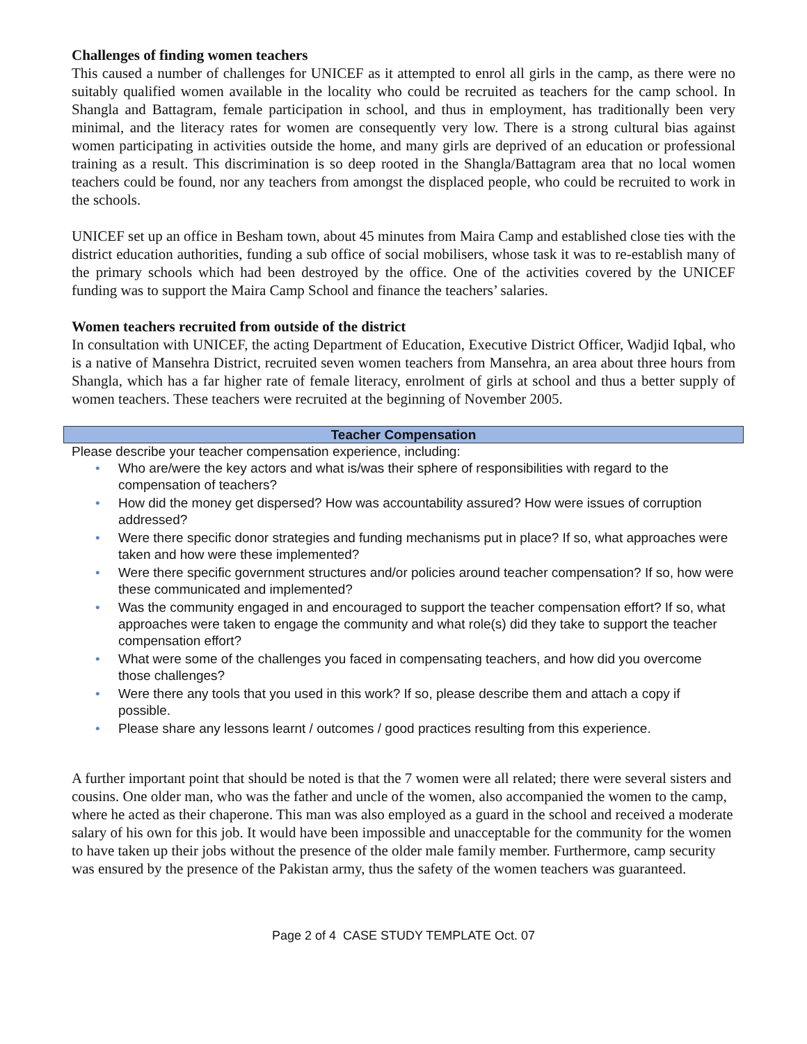Challenges of finding women teachers
This caused a number of challenges for UNICEF as it attempted to enrol all girls in the camp, as there were no suitably qualified women available in the locality who could be recruited as teachers for the camp school. In Shangla and Battagram, female participation in school, and thus in employment, has traditionally been very minimal, and the literacy rates for women are consequently very low. There is a strong cultural bias against women participating in activities outside the home, and many girls are deprived of an education or professional training as a result. This discrimination is so deep rooted in the Shangla/Battagram area that no local women teachers could be found, nor any teachers from amongst the displaced people, who could be recruited to work in the schools.
UNICEF set up an office in Besham town, about 45 minutes from Maira Camp and established close ties with the district education authorities, funding a sub office of social mobilisers, whose task it was to re-establish many of the primary schools which had been destroyed by the office. One of the activities covered by the UNICEF funding was to support the Maira Camp School and finance the teachers’ salaries.
Women teachers recruited from outside of the district
In consultation with UNICEF, the acting Department of Education, Executive District Officer, Wadjid Iqbal, who is a native of Mansehra District, recruited seven women teachers from Mansehra, an area about three hours from Shangla, which has a far higher rate of female literacy, enrolment of girls at school and thus a better supply of women teachers. These teachers were recruited at the beginning of November 2005.
Teacher Compensation
Please describe your teacher compensation experience, including:
• Who are/were the key actors and what is/was their sphere of responsibilities with regard to the compensation of teachers?
• How did the money get dispersed? How was accountability assured? How were issues of corruption addressed?
• Were there specific donor strategies and funding mechanisms put in place? If so, what approaches were taken and how were these implemented?
• Were there specific government structures and/or policies around teacher compensation? If so, how were these communicated and implemented?
• Was the community engaged in and encouraged to support the teacher compensation effort? If so, what approaches were taken to engage the community and what role(s) did they take to support the teacher compensation effort?
• What were some of the challenges you faced in compensating teachers, and how did you overcome those challenges?
• Were there any tools that you used in this work? If so, please describe them and attach a copy if possible.
• Please share any lessons learnt / outcomes / good practices resulting from this experience.
A further important point that should be noted is that the 7 women were all related; there were several sisters and cousins. One older man, who was the father and uncle of the women, also accompanied the women to the camp, where he acted as their chaperone. This man was also employed as a guard in the school and received a moderate salary of his own for this job. It would have been impossible and unacceptable for the community for the women to have taken up their jobs without the presence of the older male family member. Furthermore, camp security was ensured by the presence of the Pakistan army, thus the safety of the women teachers was guaranteed.
Page 2 of 4 CASE STUDY TEMPLATE Oct. 07